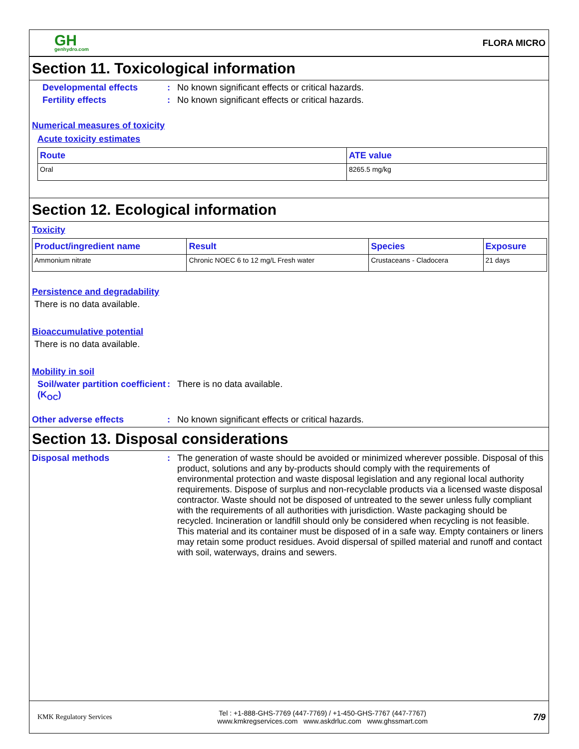GH
genhydro.com
FLORA MICRO
Section 11. Toxicological information
Developmental effects : No known significant effects or critical hazards.
Fertility effects : No known significant effects or critical hazards.
Numerical measures of toxicity
Acute toxicity estimates
| Route | ATE value |
| --- | --- |
| Oral | 8265.5 mg/kg |
Section 12. Ecological information
Toxicity
| Product/ingredient name | Result | Species | Exposure |
| --- | --- | --- | --- |
| Ammonium nitrate | Chronic NOEC 6 to 12 mg/L Fresh water | Crustaceans - Cladocera | 21 days |
Persistence and degradability
There is no data available.
Bioaccumulative potential
There is no data available.
Mobility in soil
Soil/water partition coefficient (K<sub>OC</sub>)
: There is no data available.
Other adverse effects : No known significant effects or critical hazards.
Section 13. Disposal considerations
Disposal methods : The generation of waste should be avoided or minimized wherever possible. Disposal of this product, solutions and any by-products should comply with the requirements of environmental protection and waste disposal legislation and any regional local authority requirements. Dispose of surplus and non-recyclable products via a licensed waste disposal contractor. Waste should not be disposed of untreated to the sewer unless fully compliant with the requirements of all authorities with jurisdiction. Waste packaging should be recycled. Incineration or landfill should only be considered when recycling is not feasible. This material and its container must be disposed of in a safe way. Empty containers or liners may retain some product residues. Avoid dispersal of spilled material and runoff and contact with soil, waterways, drains and sewers.
KMK Regulatory Services
Tel : +1-888-GHS-7769 (447-7769) / +1-450-GHS-7767 (447-7767)
www.kmkregservices.com www.askdrluc.com www.ghssmart.com
7/9